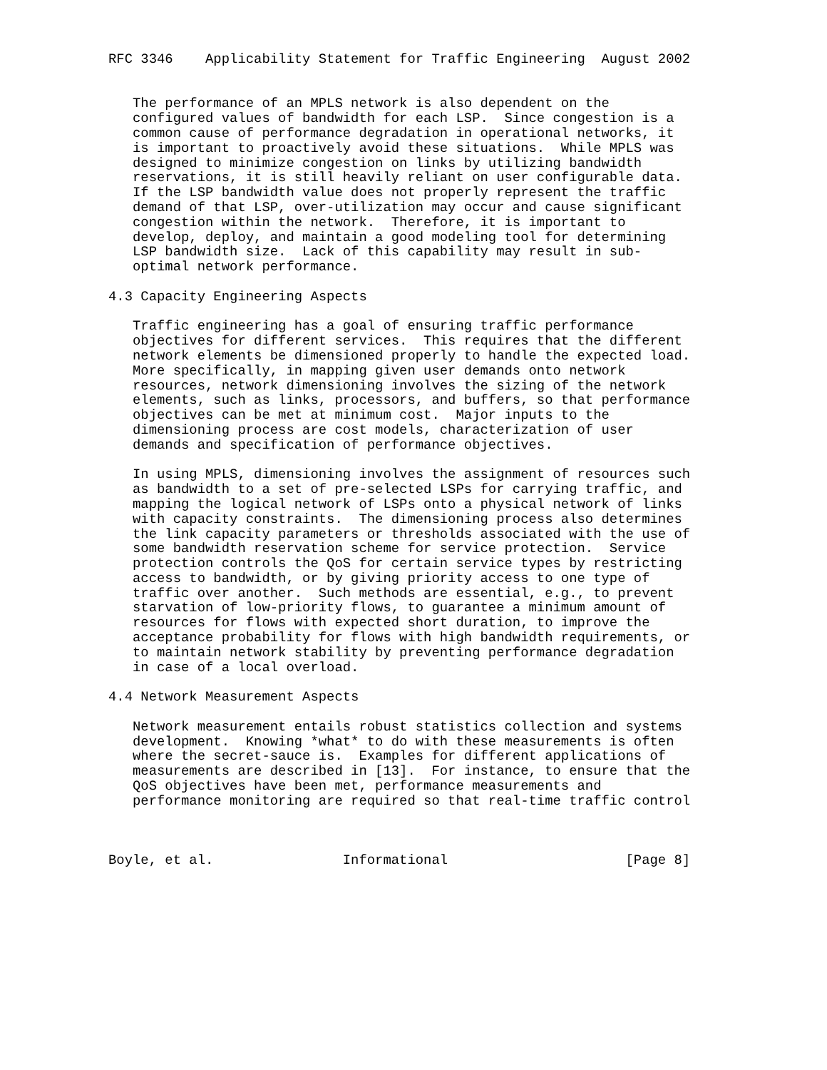RFC 3346    Applicability Statement for Traffic Engineering  August 2002


   The performance of an MPLS network is also dependent on the
   configured values of bandwidth for each LSP.  Since congestion is a
   common cause of performance degradation in operational networks, it
   is important to proactively avoid these situations.  While MPLS was
   designed to minimize congestion on links by utilizing bandwidth
   reservations, it is still heavily reliant on user configurable data.
   If the LSP bandwidth value does not properly represent the traffic
   demand of that LSP, over-utilization may occur and cause significant
   congestion within the network.  Therefore, it is important to
   develop, deploy, and maintain a good modeling tool for determining
   LSP bandwidth size.  Lack of this capability may result in sub-
   optimal network performance.

4.3 Capacity Engineering Aspects

   Traffic engineering has a goal of ensuring traffic performance
   objectives for different services.  This requires that the different
   network elements be dimensioned properly to handle the expected load.
   More specifically, in mapping given user demands onto network
   resources, network dimensioning involves the sizing of the network
   elements, such as links, processors, and buffers, so that performance
   objectives can be met at minimum cost.  Major inputs to the
   dimensioning process are cost models, characterization of user
   demands and specification of performance objectives.

   In using MPLS, dimensioning involves the assignment of resources such
   as bandwidth to a set of pre-selected LSPs for carrying traffic, and
   mapping the logical network of LSPs onto a physical network of links
   with capacity constraints.  The dimensioning process also determines
   the link capacity parameters or thresholds associated with the use of
   some bandwidth reservation scheme for service protection.  Service
   protection controls the QoS for certain service types by restricting
   access to bandwidth, or by giving priority access to one type of
   traffic over another.  Such methods are essential, e.g., to prevent
   starvation of low-priority flows, to guarantee a minimum amount of
   resources for flows with expected short duration, to improve the
   acceptance probability for flows with high bandwidth requirements, or
   to maintain network stability by preventing performance degradation
   in case of a local overload.

4.4 Network Measurement Aspects

   Network measurement entails robust statistics collection and systems
   development.  Knowing *what* to do with these measurements is often
   where the secret-sauce is.  Examples for different applications of
   measurements are described in [13].  For instance, to ensure that the
   QoS objectives have been met, performance measurements and
   performance monitoring are required so that real-time traffic control



Boyle, et al.                Informational                      [Page 8]